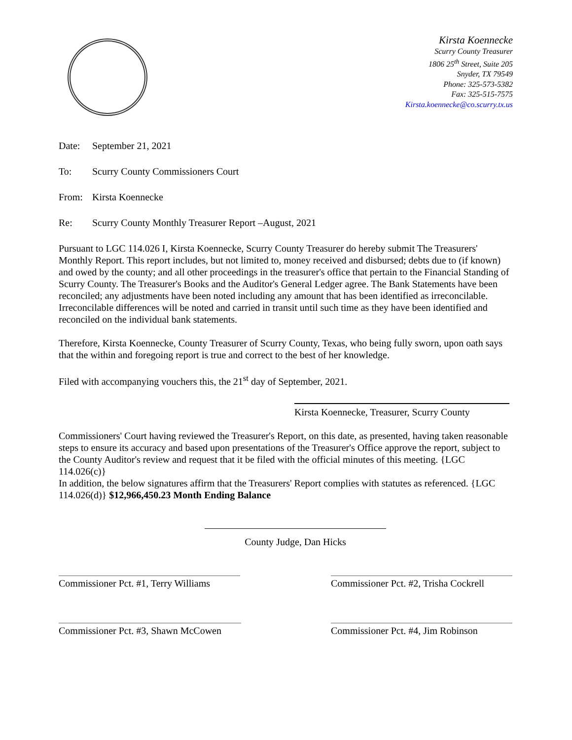Kirsta Koennecke
Scurry County Treasurer
1806 25<sup>th</sup> Street, Suite 205
Snyder, TX 79549
Phone: 325-573-5382
Fax: 325-515-7575
Kirsta.koennecke@co.scurry.tx.us
Date: September 21, 2021
To: Scurry County Commissioners Court
From: Kirsta Koennecke
Re: Scurry County Monthly Treasurer Report –August, 2021
Pursuant to LGC 114.026 I, Kirsta Koennecke, Scurry County Treasurer do hereby submit The Treasurers' Monthly Report. This report includes, but not limited to, money received and disbursed; debts due to (if known) and owed by the county; and all other proceedings in the treasurer's office that pertain to the Financial Standing of Scurry County. The Treasurer's Books and the Auditor's General Ledger agree. The Bank Statements have been reconciled; any adjustments have been noted including any amount that has been identified as irreconcilable. Irreconcilable differences will be noted and carried in transit until such time as they have been identified and reconciled on the individual bank statements.
Therefore, Kirsta Koennecke, County Treasurer of Scurry County, Texas, who being fully sworn, upon oath says that the within and foregoing report is true and correct to the best of her knowledge.
Filed with accompanying vouchers this, the 21<sup>st</sup> day of September, 2021.
Kirsta Koennecke, Treasurer, Scurry County
Commissioners' Court having reviewed the Treasurer's Report, on this date, as presented, having taken reasonable steps to ensure its accuracy and based upon presentations of the Treasurer's Office approve the report, subject to the County Auditor's review and request that it be filed with the official minutes of this meeting. {LGC 114.026(c)}
In addition, the below signatures affirm that the Treasurers' Report complies with statutes as referenced. {LGC 114.026(d)} $12,966,450.23 Month Ending Balance
County Judge, Dan Hicks
Commissioner Pct. #1, Terry Williams
Commissioner Pct. #2, Trisha Cockrell
Commissioner Pct. #3, Shawn McCowen
Commissioner Pct. #4, Jim Robinson